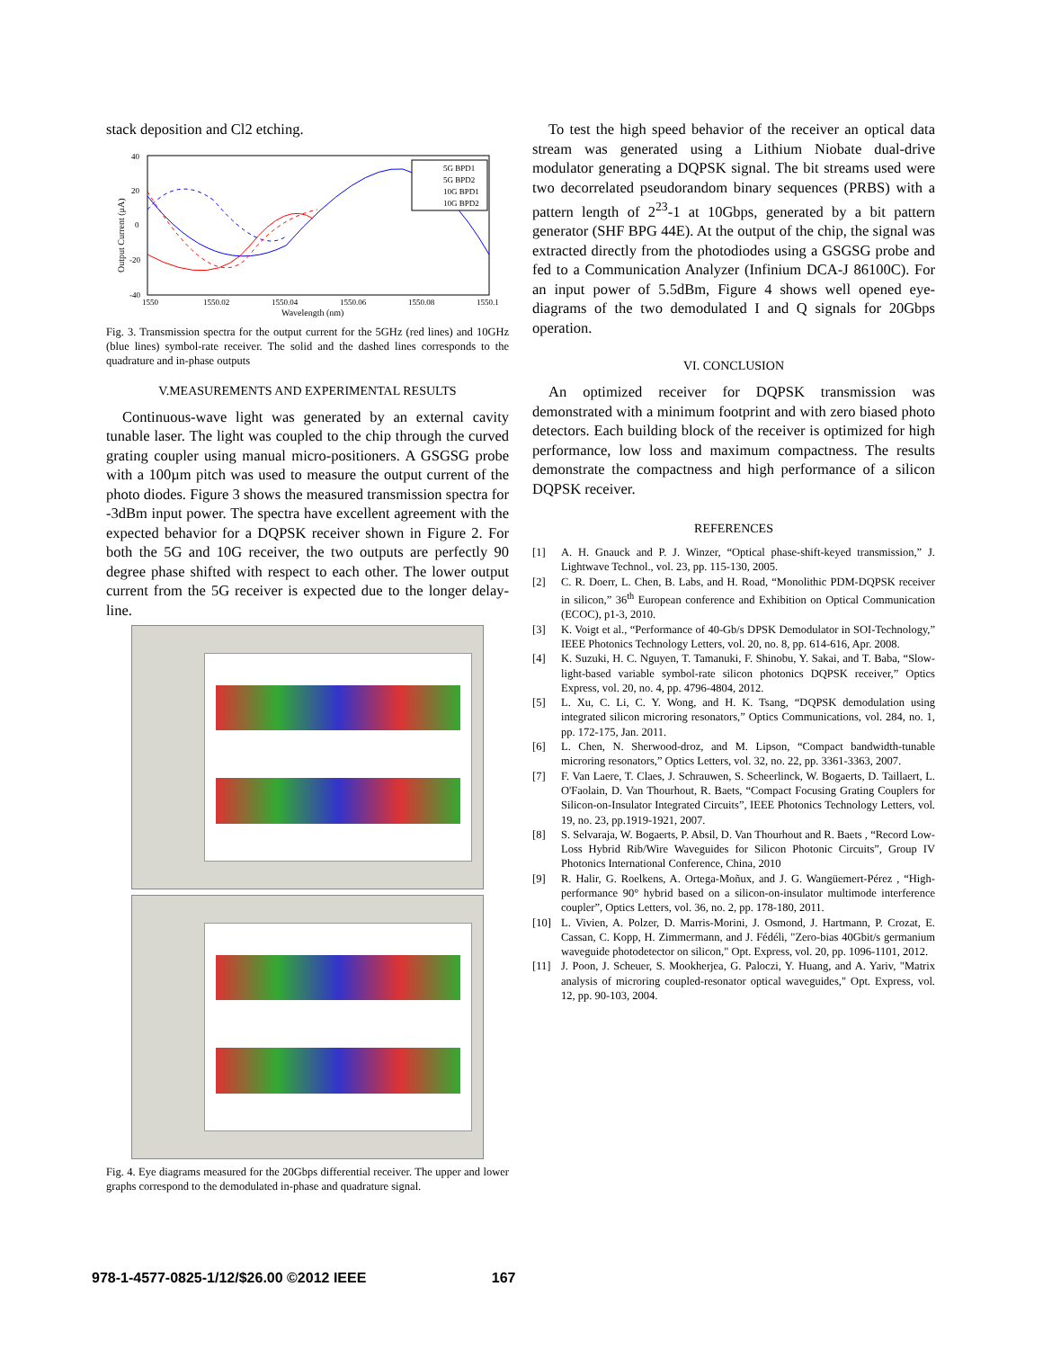stack deposition and Cl2 etching.
40
20
0
-20
-40
1550
1550.02
1550.04
1550.06
1550.08
1550.1
Wavelength (nm)
Output Current (μA)
5G BPD1
5G BPD2
10G BPD1
10G BPD2
Fig. 3. Transmission spectra for the output current for the 5GHz (red lines) and 10GHz (blue lines) symbol-rate receiver. The solid and the dashed lines corresponds to the quadrature and in-phase outputs
V.MEASUREMENTS AND EXPERIMENTAL RESULTS
Continuous-wave light was generated by an external cavity tunable laser. The light was coupled to the chip through the curved grating coupler using manual micro-positioners. A GSGSG probe with a 100µm pitch was used to measure the output current of the photo diodes. Figure 3 shows the measured transmission spectra for -3dBm input power. The spectra have excellent agreement with the expected behavior for a DQPSK receiver shown in Figure 2. For both the 5G and 10G receiver, the two outputs are perfectly 90 degree phase shifted with respect to each other. The lower output current from the 5G receiver is expected due to the longer delay-line.
Fig. 4. Eye diagrams measured for the 20Gbps differential receiver. The upper and lower graphs correspond to the demodulated in-phase and quadrature signal.
To test the high speed behavior of the receiver an optical data stream was generated using a Lithium Niobate dual-drive modulator generating a DQPSK signal. The bit streams used were two decorrelated pseudorandom binary sequences (PRBS) with a pattern length of 2<sup>23</sup>-1 at 10Gbps, generated by a bit pattern generator (SHF BPG 44E). At the output of the chip, the signal was extracted directly from the photodiodes using a GSGSG probe and fed to a Communication Analyzer (Infinium DCA-J 86100C). For an input power of 5.5dBm, Figure 4 shows well opened eye-diagrams of the two demodulated I and Q signals for 20Gbps operation.
VI. CONCLUSION
An optimized receiver for DQPSK transmission was demonstrated with a minimum footprint and with zero biased photo detectors. Each building block of the receiver is optimized for high performance, low loss and maximum compactness. The results demonstrate the compactness and high performance of a silicon DQPSK receiver.
REFERENCES
[1] A. H. Gnauck and P. J. Winzer, “Optical phase-shift-keyed transmission,” J. Lightwave Technol., vol. 23, pp. 115-130, 2005.
[2] C. R. Doerr, L. Chen, B. Labs, and H. Road, “Monolithic PDM-DQPSK receiver in silicon,” 36<sup>th</sup> European conference and Exhibition on Optical Communication (ECOC), p1-3, 2010.
[3] K. Voigt et al., “Performance of 40-Gb/s DPSK Demodulator in SOI-Technology,” IEEE Photonics Technology Letters, vol. 20, no. 8, pp. 614-616, Apr. 2008.
[4] K. Suzuki, H. C. Nguyen, T. Tamanuki, F. Shinobu, Y. Sakai, and T. Baba, “Slow-light-based variable symbol-rate silicon photonics DQPSK receiver,” Optics Express, vol. 20, no. 4, pp. 4796-4804, 2012.
[5] L. Xu, C. Li, C. Y. Wong, and H. K. Tsang, “DQPSK demodulation using integrated silicon microring resonators,” Optics Communications, vol. 284, no. 1, pp. 172-175, Jan. 2011.
[6] L. Chen, N. Sherwood-droz, and M. Lipson, “Compact bandwidth-tunable microring resonators,” Optics Letters, vol. 32, no. 22, pp. 3361-3363, 2007.
[7] F. Van Laere, T. Claes, J. Schrauwen, S. Scheerlinck, W. Bogaerts, D. Taillaert, L. O'Faolain, D. Van Thourhout, R. Baets, “Compact Focusing Grating Couplers for Silicon-on-Insulator Integrated Circuits”, IEEE Photonics Technology Letters, vol. 19, no. 23, pp.1919-1921, 2007.
[8] S. Selvaraja, W. Bogaerts, P. Absil, D. Van Thourhout and R. Baets , “Record Low-Loss Hybrid Rib/Wire Waveguides for Silicon Photonic Circuits”, Group IV Photonics International Conference, China, 2010
[9] R. Halir, G. Roelkens, A. Ortega-Moñux, and J. G. Wangüemert-Pérez , “High-performance 90° hybrid based on a silicon-on-insulator multimode interference coupler”, Optics Letters, vol. 36, no. 2, pp. 178-180, 2011.
[10] L. Vivien, A. Polzer, D. Marris-Morini, J. Osmond, J. Hartmann, P. Crozat, E. Cassan, C. Kopp, H. Zimmermann, and J. Fédéli, "Zero-bias 40Gbit/s germanium waveguide photodetector on silicon," Opt. Express, vol. 20, pp. 1096-1101, 2012.
[11] J. Poon, J. Scheuer, S. Mookherjea, G. Paloczi, Y. Huang, and A. Yariv, "Matrix analysis of microring coupled-resonator optical waveguides," Opt. Express, vol. 12, pp. 90-103, 2004.
978-1-4577-0825-1/12/$26.00 ©2012 IEEE 167